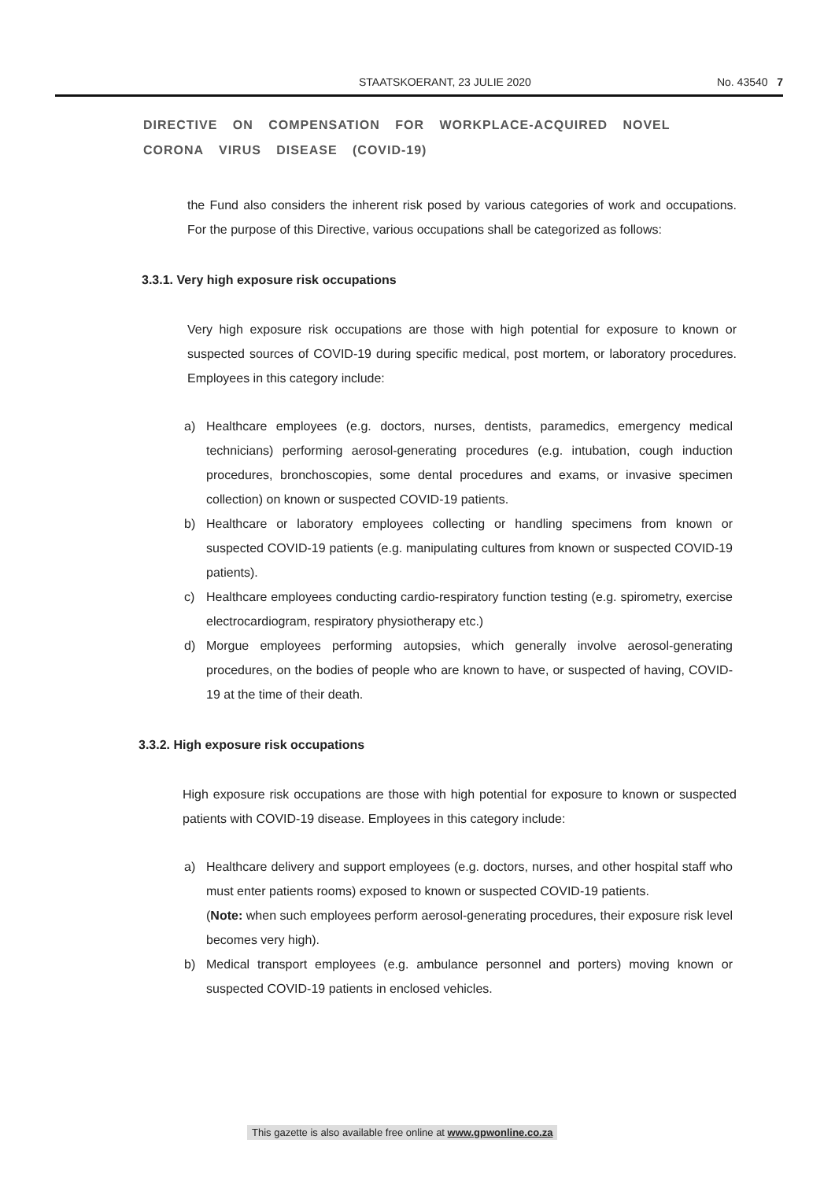STAATSKOERANT, 23 JULIE 2020 No. 43540 7
DIRECTIVE ON COMPENSATION FOR WORKPLACE-ACQUIRED NOVEL CORONA VIRUS DISEASE (COVID-19)
the Fund also considers the inherent risk posed by various categories of work and occupations. For the purpose of this Directive, various occupations shall be categorized as follows:
3.3.1. Very high exposure risk occupations
Very high exposure risk occupations are those with high potential for exposure to known or suspected sources of COVID-19 during specific medical, post mortem, or laboratory procedures. Employees in this category include:
a) Healthcare employees (e.g. doctors, nurses, dentists, paramedics, emergency medical technicians) performing aerosol-generating procedures (e.g. intubation, cough induction procedures, bronchoscopies, some dental procedures and exams, or invasive specimen collection) on known or suspected COVID-19 patients.
b) Healthcare or laboratory employees collecting or handling specimens from known or suspected COVID-19 patients (e.g. manipulating cultures from known or suspected COVID-19 patients).
c) Healthcare employees conducting cardio-respiratory function testing (e.g. spirometry, exercise electrocardiogram, respiratory physiotherapy etc.)
d) Morgue employees performing autopsies, which generally involve aerosol-generating procedures, on the bodies of people who are known to have, or suspected of having, COVID-19 at the time of their death.
3.3.2. High exposure risk occupations
High exposure risk occupations are those with high potential for exposure to known or suspected patients with COVID-19 disease. Employees in this category include:
a) Healthcare delivery and support employees (e.g. doctors, nurses, and other hospital staff who must enter patients rooms) exposed to known or suspected COVID-19 patients.
(Note: when such employees perform aerosol-generating procedures, their exposure risk level becomes very high).
b) Medical transport employees (e.g. ambulance personnel and porters) moving known or suspected COVID-19 patients in enclosed vehicles.
This gazette is also available free online at www.gpwonline.co.za